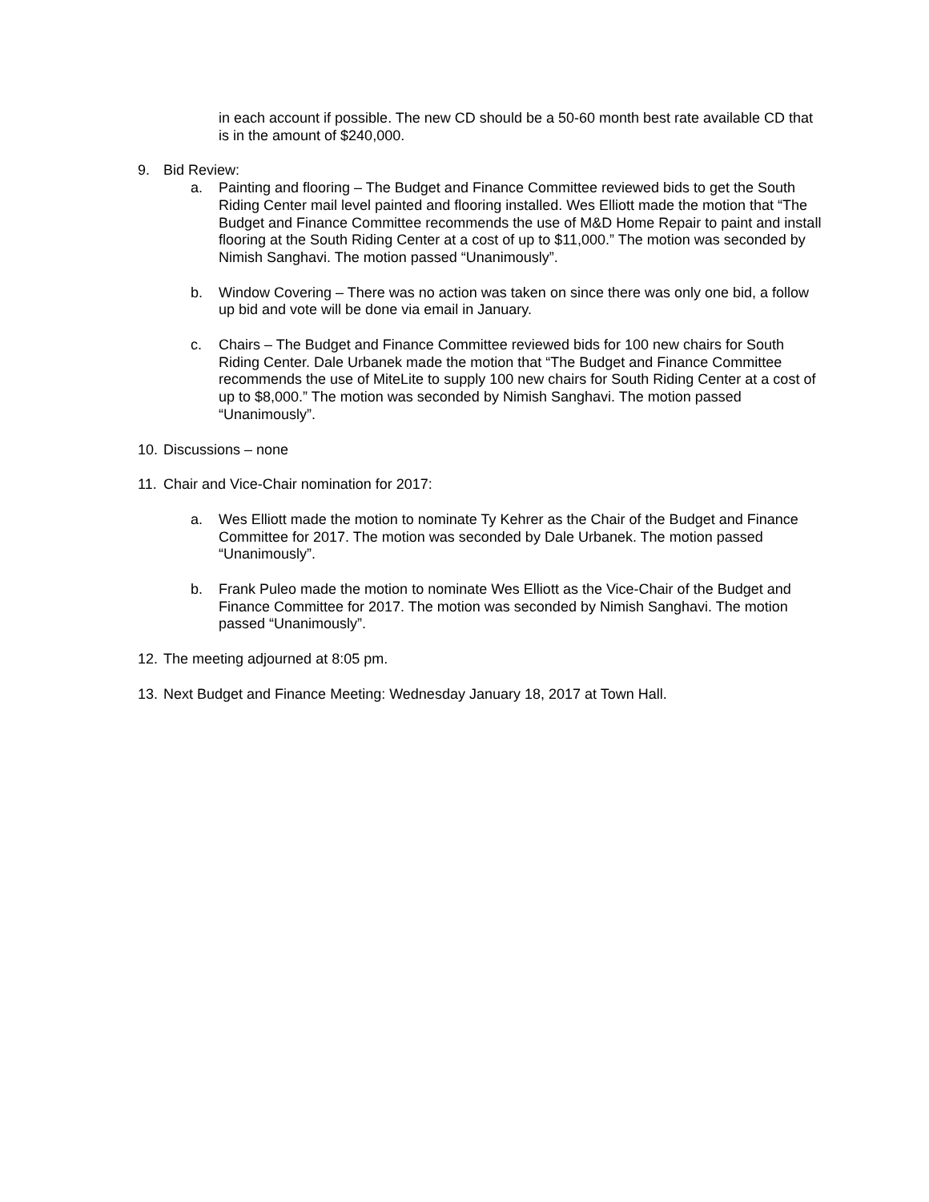in each account if possible. The new CD should be a 50-60 month best rate available CD that is in the amount of $240,000.
9. Bid Review:
a. Painting and flooring – The Budget and Finance Committee reviewed bids to get the South Riding Center mail level painted and flooring installed. Wes Elliott made the motion that “The Budget and Finance Committee recommends the use of M&D Home Repair to paint and install flooring at the South Riding Center at a cost of up to $11,000.” The motion was seconded by Nimish Sanghavi. The motion passed “Unanimously”.
b. Window Covering – There was no action was taken on since there was only one bid, a follow up bid and vote will be done via email in January.
c. Chairs – The Budget and Finance Committee reviewed bids for 100 new chairs for South Riding Center. Dale Urbanek made the motion that “The Budget and Finance Committee recommends the use of MiteLite to supply 100 new chairs for South Riding Center at a cost of up to $8,000.” The motion was seconded by Nimish Sanghavi. The motion passed “Unanimously”.
10. Discussions – none
11. Chair and Vice-Chair nomination for 2017:
a. Wes Elliott made the motion to nominate Ty Kehrer as the Chair of the Budget and Finance Committee for 2017. The motion was seconded by Dale Urbanek. The motion passed “Unanimously”.
b. Frank Puleo made the motion to nominate Wes Elliott as the Vice-Chair of the Budget and Finance Committee for 2017. The motion was seconded by Nimish Sanghavi. The motion passed “Unanimously”.
12. The meeting adjourned at 8:05 pm.
13. Next Budget and Finance Meeting: Wednesday January 18, 2017 at Town Hall.